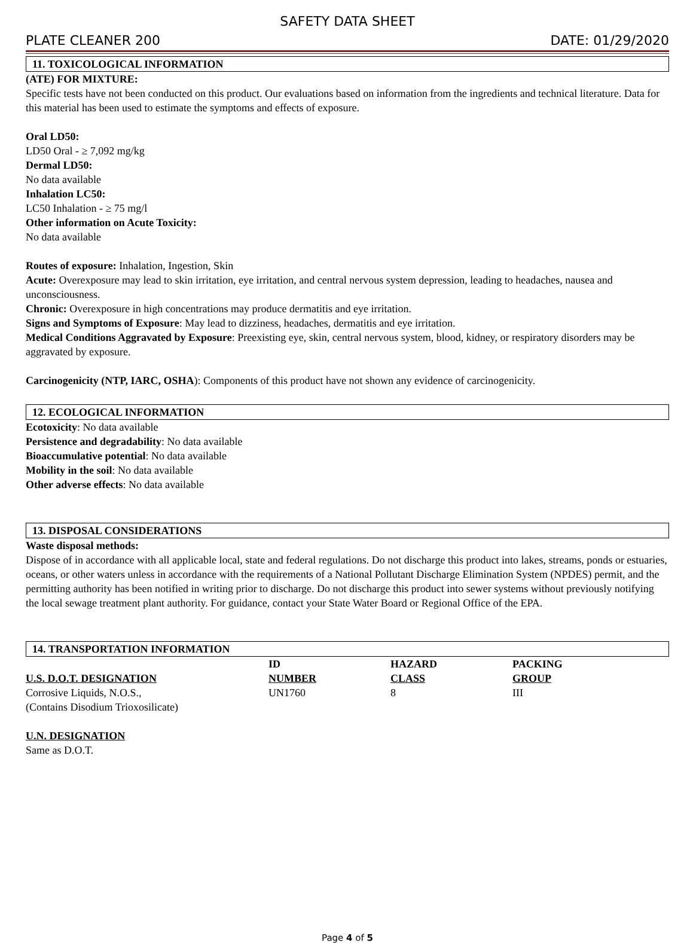SAFETY DATA SHEET
PLATE CLEANER 200 DATE: 01/29/2020
11. TOXICOLOGICAL INFORMATION
(ATE) FOR MIXTURE:
Specific tests have not been conducted on this product. Our evaluations based on information from the ingredients and technical literature. Data for this material has been used to estimate the symptoms and effects of exposure.
Oral LD50:
LD50 Oral - ≥ 7,092 mg/kg
Dermal LD50:
No data available
Inhalation LC50:
LC50 Inhalation - ≥ 75 mg/l
Other information on Acute Toxicity:
No data available
Routes of exposure: Inhalation, Ingestion, Skin
Acute: Overexposure may lead to skin irritation, eye irritation, and central nervous system depression, leading to headaches, nausea and unconsciousness.
Chronic: Overexposure in high concentrations may produce dermatitis and eye irritation.
Signs and Symptoms of Exposure: May lead to dizziness, headaches, dermatitis and eye irritation.
Medical Conditions Aggravated by Exposure: Preexisting eye, skin, central nervous system, blood, kidney, or respiratory disorders may be aggravated by exposure.
Carcinogenicity (NTP, IARC, OSHA): Components of this product have not shown any evidence of carcinogenicity.
12. ECOLOGICAL INFORMATION
Ecotoxicity: No data available
Persistence and degradability: No data available
Bioaccumulative potential: No data available
Mobility in the soil: No data available
Other adverse effects: No data available
13. DISPOSAL CONSIDERATIONS
Waste disposal methods:
Dispose of in accordance with all applicable local, state and federal regulations. Do not discharge this product into lakes, streams, ponds or estuaries, oceans, or other waters unless in accordance with the requirements of a National Pollutant Discharge Elimination System (NPDES) permit, and the permitting authority has been notified in writing prior to discharge. Do not discharge this product into sewer systems without previously notifying the local sewage treatment plant authority. For guidance, contact your State Water Board or Regional Office of the EPA.
14. TRANSPORTATION INFORMATION
| U.S. D.O.T. DESIGNATION | ID NUMBER | HAZARD CLASS | PACKING GROUP |
| --- | --- | --- | --- |
| Corrosive Liquids, N.O.S., (Contains Disodium Trioxosilicate) | UN1760 | 8 | III |
U.N. DESIGNATION
Same as D.O.T.
Page 4 of 5